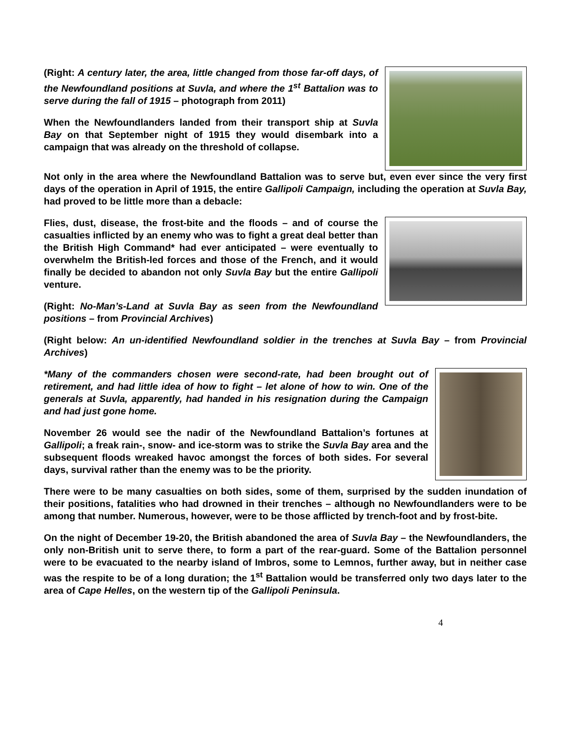(Right: A century later, the area, little changed from those far-off days, of the Newfoundland positions at Suvla, and where the 1<sup>st</sup> Battalion was to serve during the fall of 1915 – photograph from 2011)
When the Newfoundlanders landed from their transport ship at Suvla Bay on that September night of 1915 they would disembark into a campaign that was already on the threshold of collapse.
Not only in the area where the Newfoundland Battalion was to serve but, even ever since the very first days of the operation in April of 1915, the entire Gallipoli Campaign, including the operation at Suvla Bay, had proved to be little more than a debacle:
Flies, dust, disease, the frost-bite and the floods – and of course the casualties inflicted by an enemy who was to fight a great deal better than the British High Command* had ever anticipated – were eventually to overwhelm the British-led forces and those of the French, and it would finally be decided to abandon not only Suvla Bay but the entire Gallipoli venture.
(Right: No-Man’s-Land at Suvla Bay as seen from the Newfoundland positions – from Provincial Archives)
(Right below: An un-identified Newfoundland soldier in the trenches at Suvla Bay – from Provincial Archives)
*Many of the commanders chosen were second-rate, had been brought out of retirement, and had little idea of how to fight – let alone of how to win. One of the generals at Suvla, apparently, had handed in his resignation during the Campaign and had just gone home.
November 26 would see the nadir of the Newfoundland Battalion’s fortunes at Gallipoli; a freak rain-, snow- and ice-storm was to strike the Suvla Bay area and the subsequent floods wreaked havoc amongst the forces of both sides. For several days, survival rather than the enemy was to be the priority.
There were to be many casualties on both sides, some of them, surprised by the sudden inundation of their positions, fatalities who had drowned in their trenches – although no Newfoundlanders were to be among that number. Numerous, however, were to be those afflicted by trench-foot and by frost-bite.
On the night of December 19-20, the British abandoned the area of Suvla Bay – the Newfoundlanders, the only non-British unit to serve there, to form a part of the rear-guard. Some of the Battalion personnel were to be evacuated to the nearby island of Imbros, some to Lemnos, further away, but in neither case was the respite to be of a long duration; the 1<sup>st</sup> Battalion would be transferred only two days later to the area of Cape Helles, on the western tip of the Gallipoli Peninsula.
4